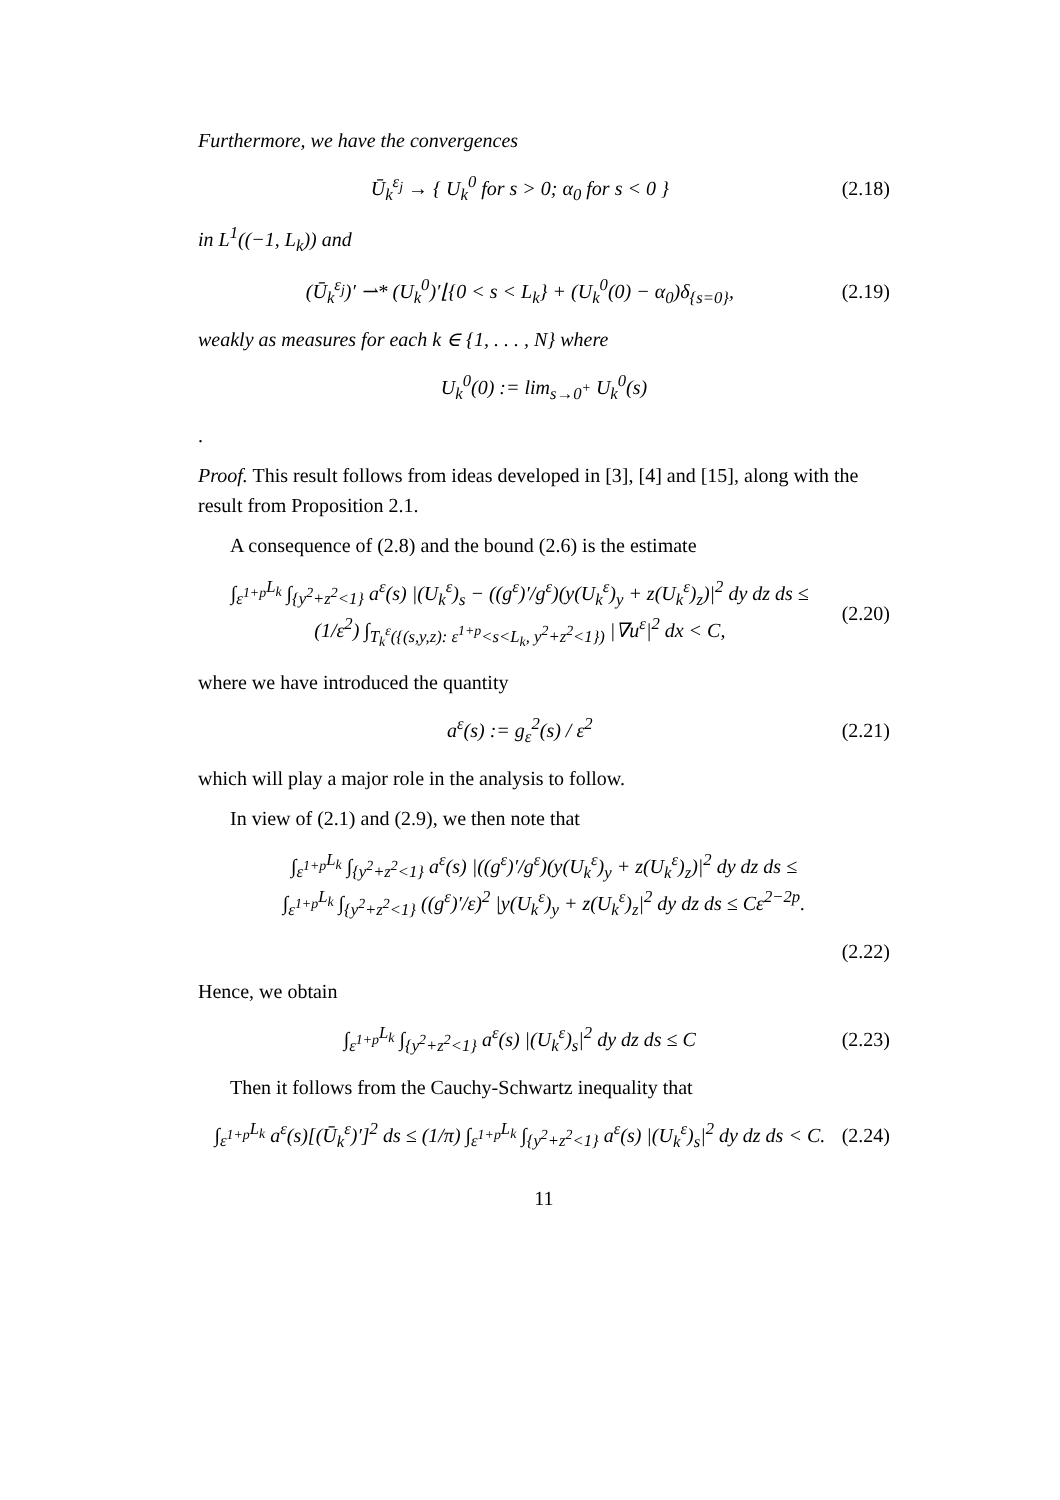Furthermore, we have the convergences
Ū<sub>k</sub><sup>ε<sub>j</sub></sup> → { U<sub>k</sub><sup>0</sup> for s > 0; α<sub>0</sub> for s < 0 }
(2.18)
in L<sup>1</sup>((−1, L<sub>k</sub>)) and
(Ū<sub>k</sub><sup>ε<sub>j</sub></sup>)′ ⇀* (U<sub>k</sub><sup>0</sup>)′⌊{0 < s < L<sub>k</sub>} + (U<sub>k</sub><sup>0</sup>(0) − α<sub>0</sub>)δ<sub>{s=0}</sub>,
(2.19)
weakly as measures for each k ∈ {1, . . . , N} where
U<sub>k</sub><sup>0</sup>(0) := lim<sub>s→0<sup>+</sup></sub> U<sub>k</sub><sup>0</sup>(s)
.
Proof. This result follows from ideas developed in [3], [4] and [15], along with the result from Proposition 2.1.
A consequence of (2.8) and the bound (2.6) is the estimate
∫<sub>ε<sup>1+p</sup></sub><sup>L<sub>k</sub></sup> ∫<sub>{y<sup>2</sup>+z<sup>2</sup><1}</sub> a<sup>ε</sup>(s) |(U<sub>k</sub><sup>ε</sup>)<sub>s</sub> − ((g<sup>ε</sup>)′/g<sup>ε</sup>)(y(U<sub>k</sub><sup>ε</sup>)<sub>y</sub> + z(U<sub>k</sub><sup>ε</sup>)<sub>z</sub>)|<sup>2</sup> dy dz ds ≤
(1/ε<sup>2</sup>) ∫<sub>T<sub>k</sub><sup>ε</sup>({(s,y,z): ε<sup>1+p</sup><s<L<sub>k</sub>, y<sup>2</sup>+z<sup>2</sup><1})</sub> |∇u<sup>ε</sup>|<sup>2</sup> dx < C,
(2.20)
where we have introduced the quantity
a<sup>ε</sup>(s) := g<sub>ε</sub><sup>2</sup>(s) / ε<sup>2</sup> (2.21)
which will play a major role in the analysis to follow.
In view of (2.1) and (2.9), we then note that
∫<sub>ε<sup>1+p</sup></sub><sup>L<sub>k</sub></sup> ∫<sub>{y<sup>2</sup>+z<sup>2</sup><1}</sub> a<sup>ε</sup>(s) |((g<sup>ε</sup>)′/g<sup>ε</sup>)(y(U<sub>k</sub><sup>ε</sup>)<sub>y</sub> + z(U<sub>k</sub><sup>ε</sup>)<sub>z</sub>)|<sup>2</sup> dy dz ds ≤
∫<sub>ε<sup>1+p</sup></sub><sup>L<sub>k</sub></sup> ∫<sub>{y<sup>2</sup>+z<sup>2</sup><1}</sub> ((g<sup>ε</sup>)′/ε)<sup>2</sup> |y(U<sub>k</sub><sup>ε</sup>)<sub>y</sub> + z(U<sub>k</sub><sup>ε</sup>)<sub>z</sub>|<sup>2</sup> dy dz ds ≤ Cε<sup>2−2p</sup>.
(2.22)
Hence, we obtain
∫<sub>ε<sup>1+p</sup></sub><sup>L<sub>k</sub></sup> ∫<sub>{y<sup>2</sup>+z<sup>2</sup><1}</sub> a<sup>ε</sup>(s) |(U<sub>k</sub><sup>ε</sup>)<sub>s</sub>|<sup>2</sup> dy dz ds ≤ C
(2.23)
Then it follows from the Cauchy-Schwartz inequality that
∫<sub>ε<sup>1+p</sup></sub><sup>L<sub>k</sub></sup> a<sup>ε</sup>(s)[(Ū<sub>k</sub><sup>ε</sup>)′]<sup>2</sup> ds ≤ (1/π) ∫<sub>ε<sup>1+p</sup></sub><sup>L<sub>k</sub></sup> ∫<sub>{y<sup>2</sup>+z<sup>2</sup><1}</sub> a<sup>ε</sup>(s) |(U<sub>k</sub><sup>ε</sup>)<sub>s</sub>|<sup>2</sup> dy dz ds < C.
(2.24)
11